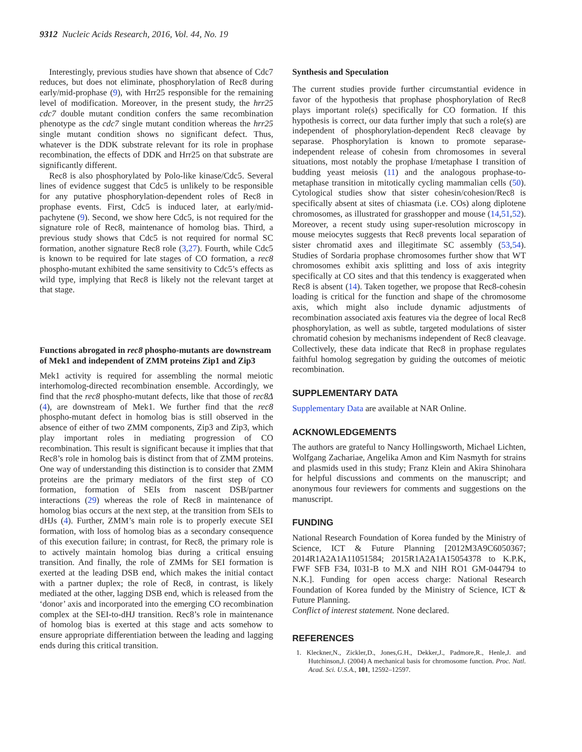9312 Nucleic Acids Research, 2016, Vol. 44, No. 19
Interestingly, previous studies have shown that absence of Cdc7 reduces, but does not eliminate, phosphorylation of Rec8 during early/mid-prophase (9), with Hrr25 responsible for the remaining level of modification. Moreover, in the present study, the hrr25 cdc7 double mutant condition confers the same recombination phenotype as the cdc7 single mutant condition whereas the hrr25 single mutant condition shows no significant defect. Thus, whatever is the DDK substrate relevant for its role in prophase recombination, the effects of DDK and Hrr25 on that substrate are significantly different.
Rec8 is also phosphorylated by Polo-like kinase/Cdc5. Several lines of evidence suggest that Cdc5 is unlikely to be responsible for any putative phosphorylation-dependent roles of Rec8 in prophase events. First, Cdc5 is induced later, at early/mid-pachytene (9). Second, we show here Cdc5, is not required for the signature role of Rec8, maintenance of homolog bias. Third, a previous study shows that Cdc5 is not required for normal SC formation, another signature Rec8 role (3,27). Fourth, while Cdc5 is known to be required for late stages of CO formation, a rec8 phospho-mutant exhibited the same sensitivity to Cdc5’s effects as wild type, implying that Rec8 is likely not the relevant target at that stage.
Functions abrogated in rec8 phospho-mutants are downstream of Mek1 and independent of ZMM proteins Zip1 and Zip3
Mek1 activity is required for assembling the normal meiotic interhomolog-directed recombination ensemble. Accordingly, we find that the rec8 phospho-mutant defects, like that those of rec8Δ (4), are downstream of Mek1. We further find that the rec8 phospho-mutant defect in homolog bias is still observed in the absence of either of two ZMM components, Zip3 and Zip3, which play important roles in mediating progression of CO recombination. This result is significant because it implies that that Rec8’s role in homolog bais is distinct from that of ZMM proteins. One way of understanding this distinction is to consider that ZMM proteins are the primary mediators of the first step of CO formation, formation of SEIs from nascent DSB/partner interactions (29) whereas the role of Rec8 in maintenance of homolog bias occurs at the next step, at the transition from SEIs to dHJs (4). Further, ZMM’s main role is to properly execute SEI formation, with loss of homolog bias as a secondary consequence of this execution failure; in contrast, for Rec8, the primary role is to actively maintain homolog bias during a critical ensuing transition. And finally, the role of ZMMs for SEI formation is exerted at the leading DSB end, which makes the initial contact with a partner duplex; the role of Rec8, in contrast, is likely mediated at the other, lagging DSB end, which is released from the ‘donor’ axis and incorporated into the emerging CO recombination complex at the SEI-to-dHJ transition. Rec8’s role in maintenance of homolog bias is exerted at this stage and acts somehow to ensure appropriate differentiation between the leading and lagging ends during this critical transition.
Synthesis and Speculation
The current studies provide further circumstantial evidence in favor of the hypothesis that prophase phosphorylation of Rec8 plays important role(s) specifically for CO formation. If this hypothesis is correct, our data further imply that such a role(s) are independent of phosphorylation-dependent Rec8 cleavage by separase. Phosphorylation is known to promote separase-independent release of cohesin from chromosomes in several situations, most notably the prophase I/metaphase I transition of budding yeast meiosis (11) and the analogous prophase-to-metaphase transition in mitotically cycling mammalian cells (50). Cytological studies show that sister cohesin/cohesion/Rec8 is specifically absent at sites of chiasmata (i.e. COs) along diplotene chromosomes, as illustrated for grasshopper and mouse (14,51,52). Moreover, a recent study using super-resolution microscopy in mouse meiocytes suggests that Rec8 prevents local separation of sister chromatid axes and illegitimate SC assembly (53,54). Studies of Sordaria prophase chromosomes further show that WT chromosomes exhibit axis splitting and loss of axis integrity specifically at CO sites and that this tendency is exaggerated when Rec8 is absent (14). Taken together, we propose that Rec8-cohesin loading is critical for the function and shape of the chromosome axis, which might also include dynamic adjustments of recombination associated axis features via the degree of local Rec8 phosphorylation, as well as subtle, targeted modulations of sister chromatid cohesion by mechanisms independent of Rec8 cleavage. Collectively, these data indicate that Rec8 in prophase regulates faithful homolog segregation by guiding the outcomes of meiotic recombination.
SUPPLEMENTARY DATA
Supplementary Data are available at NAR Online.
ACKNOWLEDGEMENTS
The authors are grateful to Nancy Hollingsworth, Michael Lichten, Wolfgang Zachariae, Angelika Amon and Kim Nasmyth for strains and plasmids used in this study; Franz Klein and Akira Shinohara for helpful discussions and comments on the manuscript; and anonymous four reviewers for comments and suggestions on the manuscript.
FUNDING
National Research Foundation of Korea funded by the Ministry of Science, ICT & Future Planning [2012M3A9C6050367; 2014R1A2A1A11051584; 2015R1A2A1A15054378 to K.P.K, FWF SFB F34, I031-B to M.X and NIH RO1 GM-044794 to N.K.]. Funding for open access charge: National Research Foundation of Korea funded by the Ministry of Science, ICT & Future Planning.
Conflict of interest statement. None declared.
REFERENCES
1. Kleckner,N., Zickler,D., Jones,G.H., Dekker,J., Padmore,R., Henle,J. and Hutchinson,J. (2004) A mechanical basis for chromosome function. Proc. Natl. Acad. Sci. U.S.A., 101, 12592–12597.